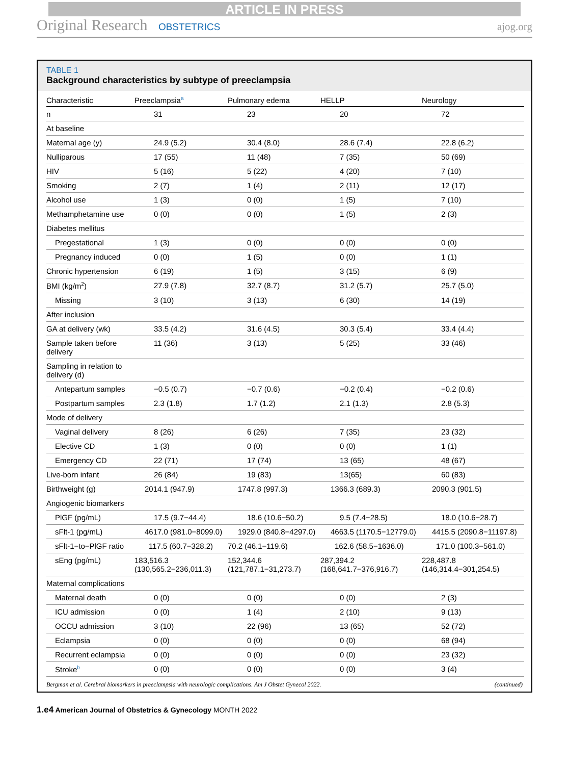ARTICLE IN PRESS
Original Research OBSTETRICS ajog.org
TABLE 1
Background characteristics by subtype of preeclampsia
| Characteristic | Preeclampsia<sup>a</sup> | Pulmonary edema | HELLP | Neurology |
| --- | --- | --- | --- | --- |
| n | 31 | 23 | 20 | 72 |
| At baseline | | | | |
| Maternal age (y) | 24.9 (5.2) | 30.4 (8.0) | 28.6 (7.4) | 22.8 (6.2) |
| Nulliparous | 17 (55) | 11 (48) | 7 (35) | 50 (69) |
| HIV | 5 (16) | 5 (22) | 4 (20) | 7 (10) |
| Smoking | 2 (7) | 1 (4) | 2 (11) | 12 (17) |
| Alcohol use | 1 (3) | 0 (0) | 1 (5) | 7 (10) |
| Methamphetamine use | 0 (0) | 0 (0) | 1 (5) | 2 (3) |
| Diabetes mellitus | | | | |
| Pregestational | 1 (3) | 0 (0) | 0 (0) | 0 (0) |
| Pregnancy induced | 0 (0) | 1 (5) | 0 (0) | 1 (1) |
| Chronic hypertension | 6 (19) | 1 (5) | 3 (15) | 6 (9) |
| BMI (kg/m<sup>2</sup>) | 27.9 (7.8) | 32.7 (8.7) | 31.2 (5.7) | 25.7 (5.0) |
| Missing | 3 (10) | 3 (13) | 6 (30) | 14 (19) |
| After inclusion | | | | |
| GA at delivery (wk) | 33.5 (4.2) | 31.6 (4.5) | 30.3 (5.4) | 33.4 (4.4) |
| Sample taken before delivery | 11 (36) | 3 (13) | 5 (25) | 33 (46) |
| Sampling in relation to delivery (d) | | | | |
| Antepartum samples | −0.5 (0.7) | −0.7 (0.6) | −0.2 (0.4) | −0.2 (0.6) |
| Postpartum samples | 2.3 (1.8) | 1.7 (1.2) | 2.1 (1.3) | 2.8 (5.3) |
| Mode of delivery | | | | |
| Vaginal delivery | 8 (26) | 6 (26) | 7 (35) | 23 (32) |
| Elective CD | 1 (3) | 0 (0) | 0 (0) | 1 (1) |
| Emergency CD | 22 (71) | 17 (74) | 13 (65) | 48 (67) |
| Live-born infant | 26 (84) | 19 (83) | 13(65) | 60 (83) |
| Birthweight (g) | 2014.1 (947.9) | 1747.8 (997.3) | 1366.3 (689.3) | 2090.3 (901.5) |
| Angiogenic biomarkers | | | | |
| PlGF (pg/mL) | 17.5 (9.7−44.4) | 18.6 (10.6−50.2) | 9.5 (7.4−28.5) | 18.0 (10.6−28.7) |
| sFlt-1 (pg/mL) | 4617.0 (981.0−8099.0) | 1929.0 (840.8−4297.0) | 4663.5 (1170.5−12779.0) | 4415.5 (2090.8−11197.8) |
| sFlt-1−to−PlGF ratio | 117.5 (60.7−328.2) | 70.2 (46.1−119.6) | 162.6 (58.5−1636.0) | 171.0 (100.3−561.0) |
| sEng (pg/mL) | 183,516.3 (130,565.2−236,011.3) | 152,344.6 (121,787.1−31,273.7) | 287,394.2 (168,641.7−376,916.7) | 228,487.8 (146,314.4−301,254.5) |
| Maternal complications | | | | |
| Maternal death | 0 (0) | 0 (0) | 0 (0) | 2 (3) |
| ICU admission | 0 (0) | 1 (4) | 2 (10) | 9 (13) |
| OCCU admission | 3 (10) | 22 (96) | 13 (65) | 52 (72) |
| Eclampsia | 0 (0) | 0 (0) | 0 (0) | 68 (94) |
| Recurrent eclampsia | 0 (0) | 0 (0) | 0 (0) | 23 (32) |
| Stroke<sup>b</sup> | 0 (0) | 0 (0) | 0 (0) | 3 (4) |
Bergman et al. Cerebral biomarkers in preeclampsia with neurologic complications. Am J Obstet Gynecol 2022. (continued)
1.e4 American Journal of Obstetrics & Gynecology MONTH 2022